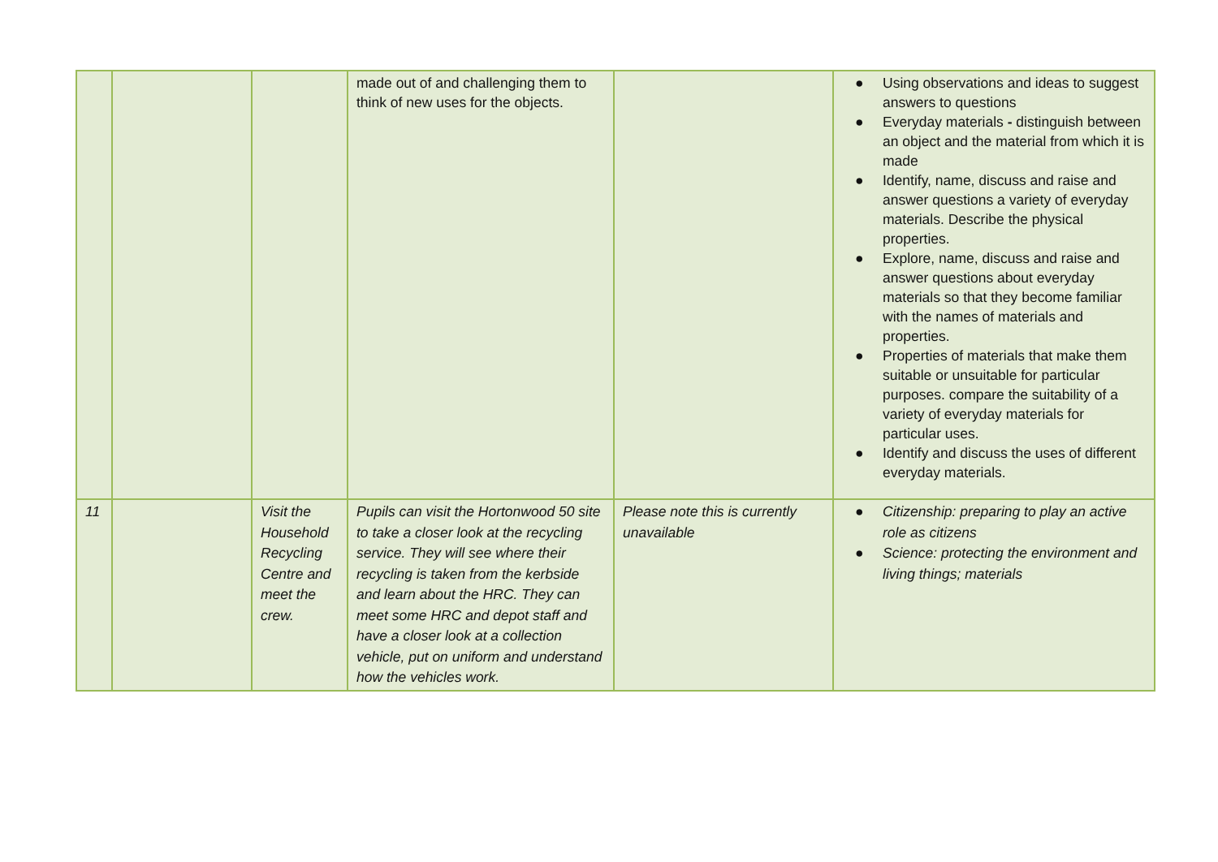| | | | made out of and challenging them to think of new uses for the objects. | | ● Using observations and ideas to suggest answers to questions ● Everyday materials - distinguish between an object and the material from which it is made ● Identify, name, discuss and raise and answer questions a variety of everyday materials. Describe the physical properties. ● Explore, name, discuss and raise and answer questions about everyday materials so that they become familiar with the names of materials and properties. ● Properties of materials that make them suitable or unsuitable for particular purposes. compare the suitability of a variety of everyday materials for particular uses. ● Identify and discuss the uses of different everyday materials. |
| 11 | | Visit the Household Recycling Centre and meet the crew. | Pupils can visit the Hortonwood 50 site to take a closer look at the recycling service. They will see where their recycling is taken from the kerbside and learn about the HRC. They can meet some HRC and depot staff and have a closer look at a collection vehicle, put on uniform and understand how the vehicles work. | Please note this is currently unavailable | ● Citizenship: preparing to play an active role as citizens ● Science: protecting the environment and living things; materials |